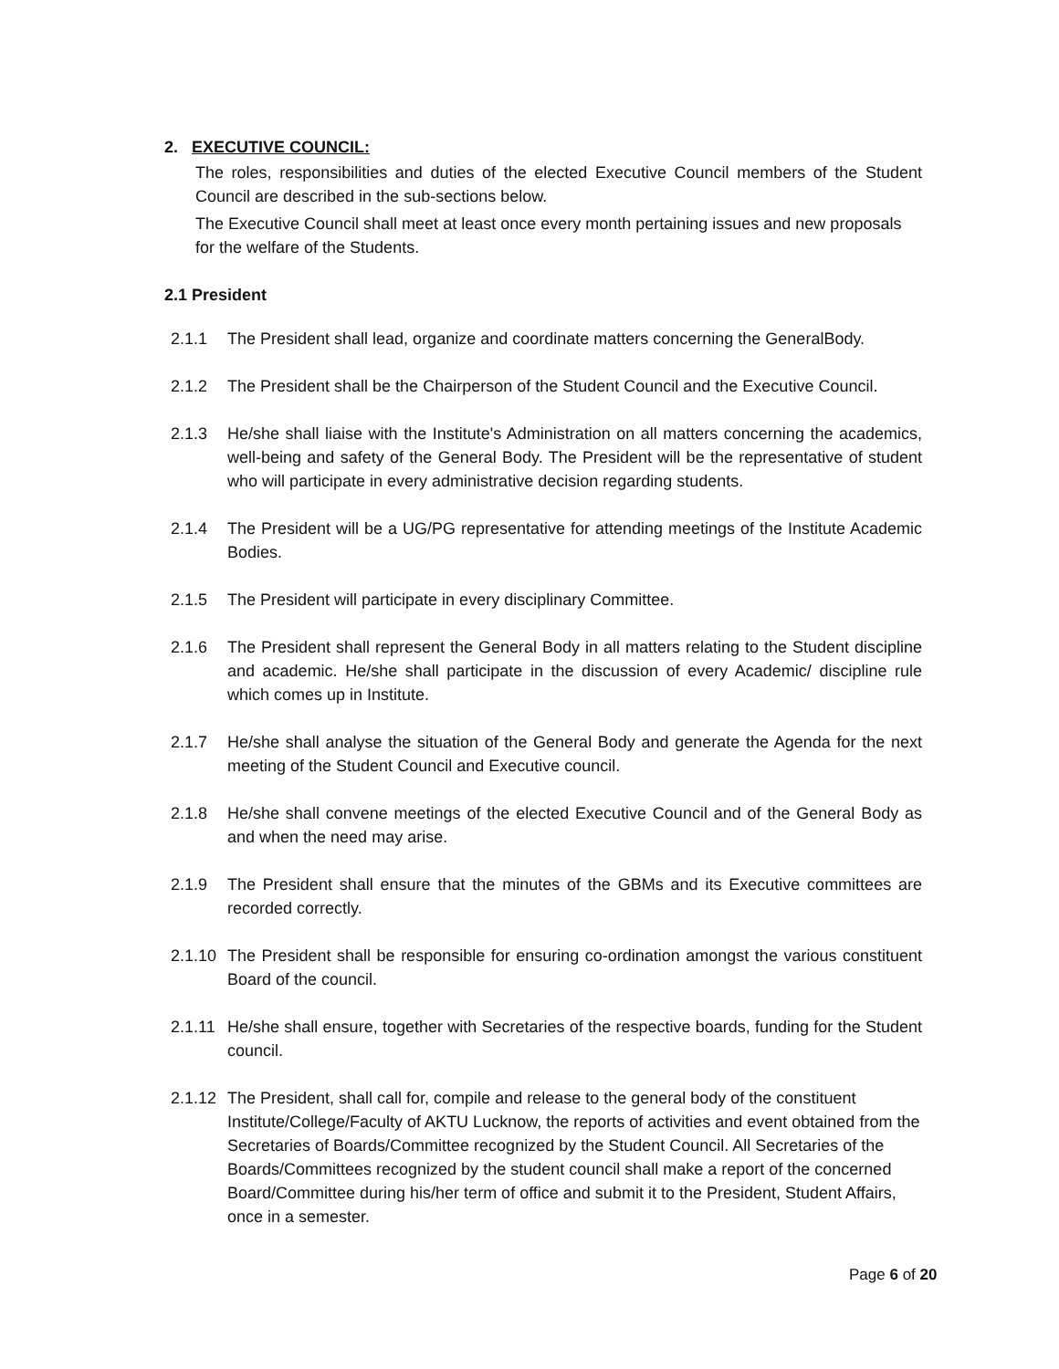2. EXECUTIVE COUNCIL:
The roles, responsibilities and duties of the elected Executive Council members of the Student Council are described in the sub-sections below.
The Executive Council shall meet at least once every month pertaining issues and new proposals for the welfare of the Students.
2.1 President
2.1.1 The President shall lead, organize and coordinate matters concerning the GeneralBody.
2.1.2 The President shall be the Chairperson of the Student Council and the Executive Council.
2.1.3 He/she shall liaise with the Institute's Administration on all matters concerning the academics, well-being and safety of the General Body. The President will be the representative of student who will participate in every administrative decision regarding students.
2.1.4 The President will be a UG/PG representative for attending meetings of the Institute Academic Bodies.
2.1.5 The President will participate in every disciplinary Committee.
2.1.6 The President shall represent the General Body in all matters relating to the Student discipline and academic. He/she shall participate in the discussion of every Academic/ discipline rule which comes up in Institute.
2.1.7 He/she shall analyse the situation of the General Body and generate the Agenda for the next meeting of the Student Council and Executive council.
2.1.8 He/she shall convene meetings of the elected Executive Council and of the General Body as and when the need may arise.
2.1.9 The President shall ensure that the minutes of the GBMs and its Executive committees are recorded correctly.
2.1.10 The President shall be responsible for ensuring co-ordination amongst the various constituent Board of the council.
2.1.11 He/she shall ensure, together with Secretaries of the respective boards, funding for the Student council.
2.1.12 The President, shall call for, compile and release to the general body of the constituent Institute/College/Faculty of AKTU Lucknow, the reports of activities and event obtained from the Secretaries of Boards/Committee recognized by the Student Council. All Secretaries of the Boards/Committees recognized by the student council shall make a report of the concerned Board/Committee during his/her term of office and submit it to the President, Student Affairs, once in a semester.
Page 6 of 20